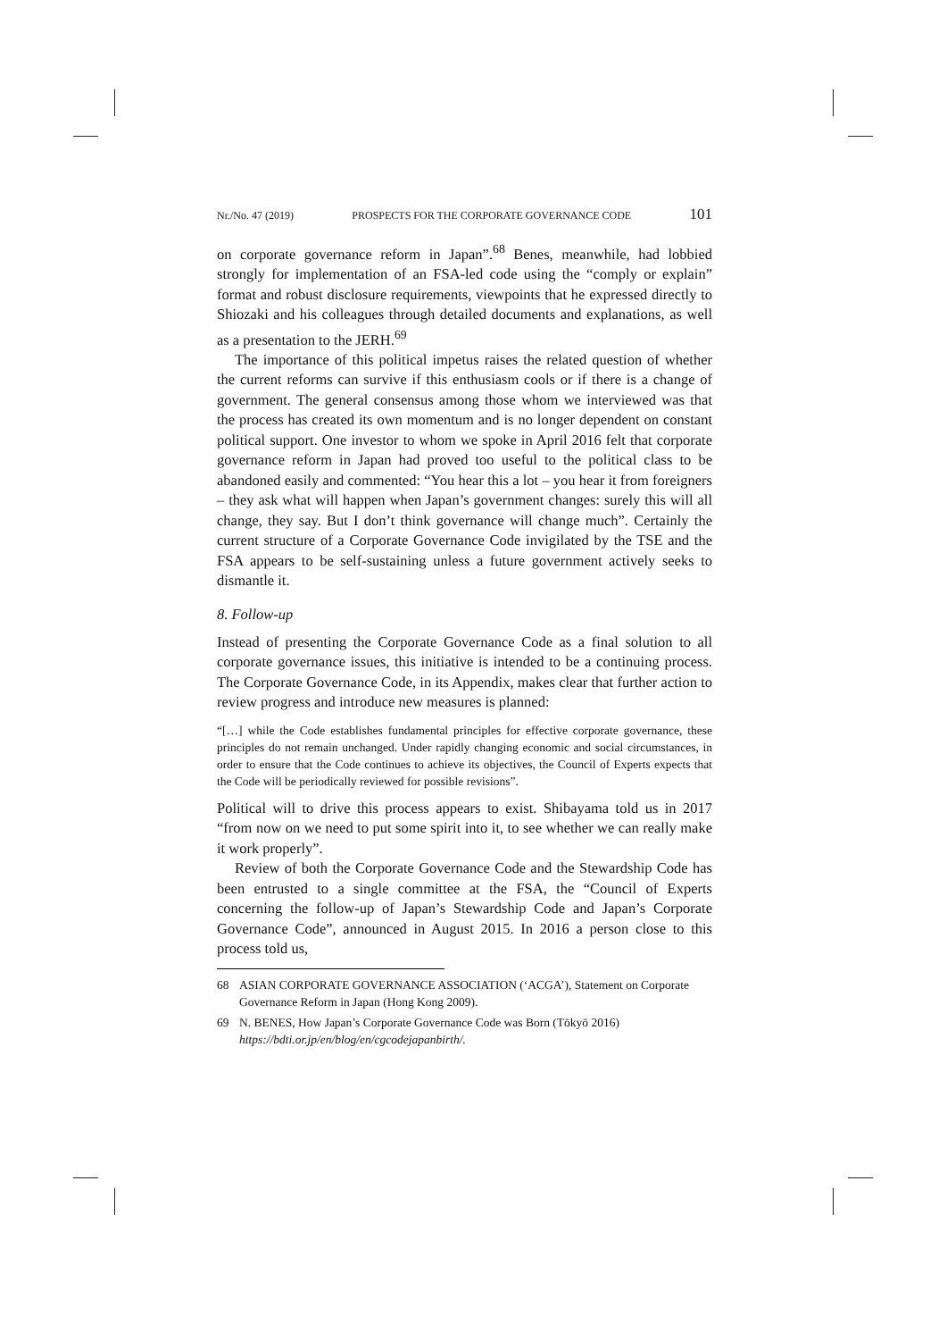Nr./No. 47 (2019) PROSPECTS FOR THE CORPORATE GOVERNANCE CODE 101
on corporate governance reform in Japan”.<sup>68</sup> Benes, meanwhile, had lobbied strongly for implementation of an FSA-led code using the “comply or explain” format and robust disclosure requirements, viewpoints that he expressed directly to Shiozaki and his colleagues through detailed documents and explanations, as well as a presentation to the JERH.<sup>69</sup>
The importance of this political impetus raises the related question of whether the current reforms can survive if this enthusiasm cools or if there is a change of government. The general consensus among those whom we interviewed was that the process has created its own momentum and is no longer dependent on constant political support. One investor to whom we spoke in April 2016 felt that corporate governance reform in Japan had proved too useful to the political class to be abandoned easily and commented: “You hear this a lot – you hear it from foreigners – they ask what will happen when Japan’s government changes: surely this will all change, they say. But I don’t think governance will change much”. Certainly the current structure of a Corporate Governance Code invigilated by the TSE and the FSA appears to be self-sustaining unless a future government actively seeks to dismantle it.
8. Follow-up
Instead of presenting the Corporate Governance Code as a final solution to all corporate governance issues, this initiative is intended to be a continuing process. The Corporate Governance Code, in its Appendix, makes clear that further action to review progress and introduce new measures is planned:
“[…] while the Code establishes fundamental principles for effective corporate governance, these principles do not remain unchanged. Under rapidly changing economic and social circumstances, in order to ensure that the Code continues to achieve its objectives, the Council of Experts expects that the Code will be periodically reviewed for possible revisions”.
Political will to drive this process appears to exist. Shibayama told us in 2017 “from now on we need to put some spirit into it, to see whether we can really make it work properly”.
Review of both the Corporate Governance Code and the Stewardship Code has been entrusted to a single committee at the FSA, the “Council of Experts concerning the follow-up of Japan’s Stewardship Code and Japan’s Corporate Governance Code”, announced in August 2015. In 2016 a person close to this process told us,
68 ASIAN CORPORATE GOVERNANCE ASSOCIATION (‘ACGA’), Statement on Corporate Governance Reform in Japan (Hong Kong 2009).
69 N. BENES, How Japan’s Corporate Governance Code was Born (Tōkyō 2016) https://bdti.or.jp/en/blog/en/cgcodejapanbirth/.